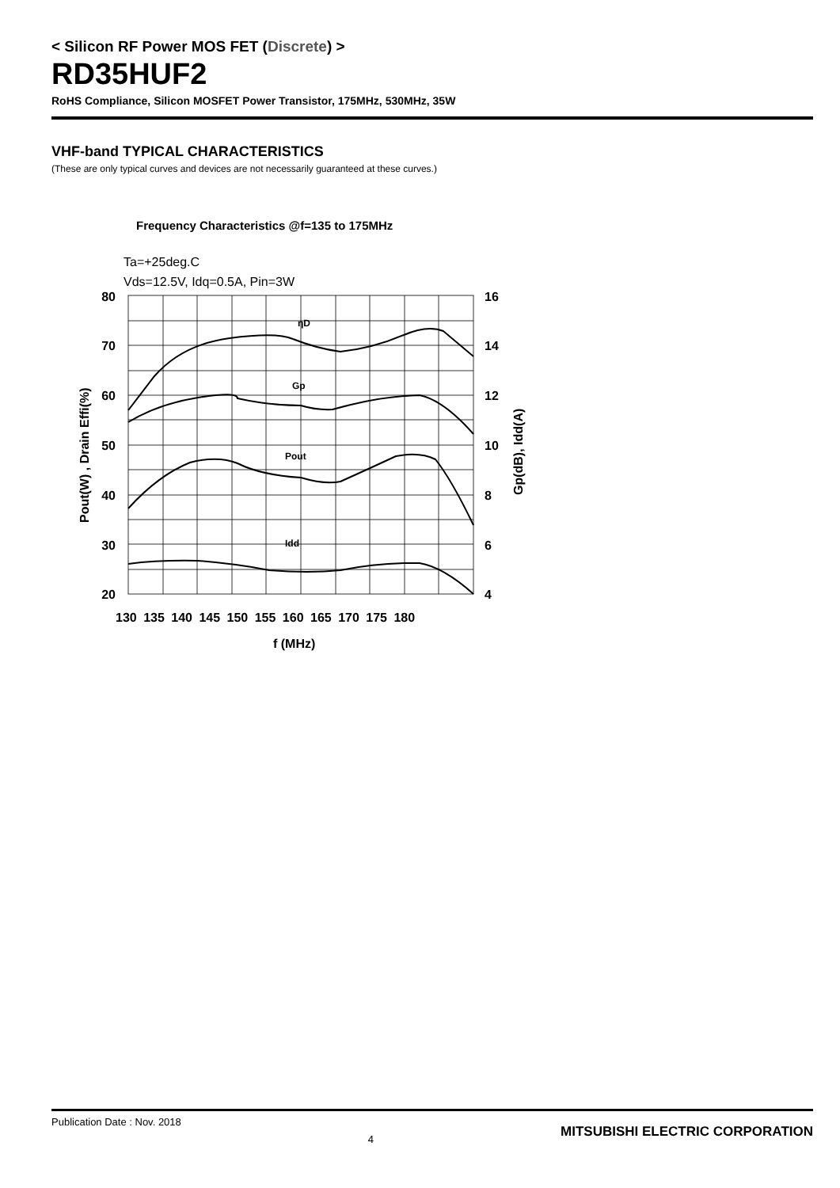< Silicon RF Power MOS FET (Discrete) >
RD35HUF2
RoHS Compliance, Silicon MOSFET Power Transistor, 175MHz, 530MHz, 35W
VHF-band TYPICAL CHARACTERISTICS
(These are only typical curves and devices are not necessarily guaranteed at these curves.)
Frequency Characteristics @f=135 to 175MHz
Ta=+25deg.C
Vds=12.5V, Idq=0.5A, Pin=3W
ηD
Gp
Pout
Idd
80
70
60
50
40
30
20
16
14
12
10
8
6
4
130 135 140 145 150 155 160 165 170 175 180
f (MHz)
Pout(W) , Drain Effi(%)
Gp(dB), Idd(A)
Publication Date : Nov. 2018 4 MITSUBISHI ELECTRIC CORPORATION